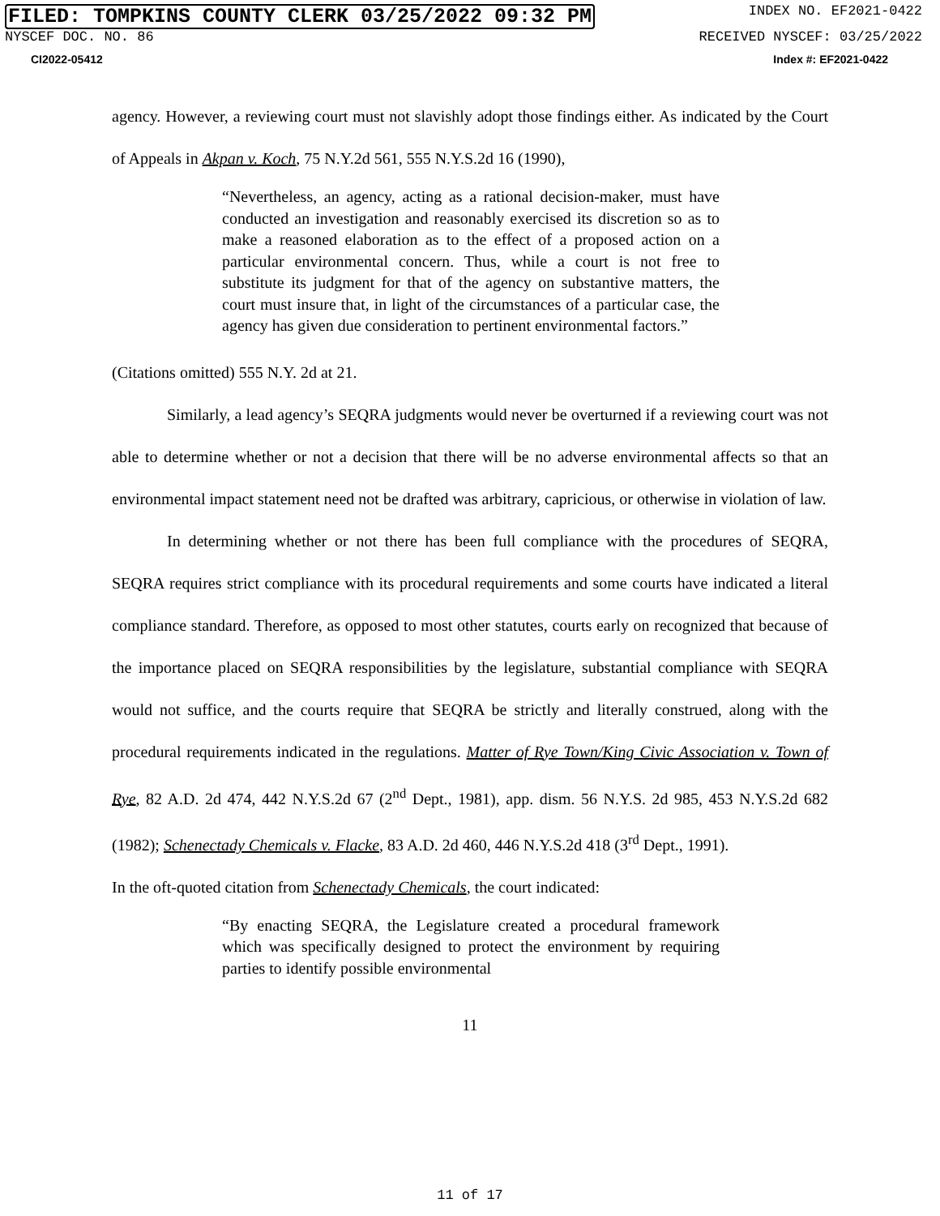FILED: TOMPKINS COUNTY CLERK 03/25/2022 09:32 PM INDEX NO. EF2021-0422
NYSCEF DOC. NO. 86 RECEIVED NYSCEF: 03/25/2022
CI2022-05412 Index #: EF2021-0422
agency. However, a reviewing court must not slavishly adopt those findings either. As indicated by the Court of Appeals in Akpan v. Koch, 75 N.Y.2d 561, 555 N.Y.S.2d 16 (1990),
“Nevertheless, an agency, acting as a rational decision-maker, must have conducted an investigation and reasonably exercised its discretion so as to make a reasoned elaboration as to the effect of a proposed action on a particular environmental concern. Thus, while a court is not free to substitute its judgment for that of the agency on substantive matters, the court must insure that, in light of the circumstances of a particular case, the agency has given due consideration to pertinent environmental factors.”
(Citations omitted) 555 N.Y. 2d at 21.
Similarly, a lead agency’s SEQRA judgments would never be overturned if a reviewing court was not able to determine whether or not a decision that there will be no adverse environmental affects so that an environmental impact statement need not be drafted was arbitrary, capricious, or otherwise in violation of law.
In determining whether or not there has been full compliance with the procedures of SEQRA, SEQRA requires strict compliance with its procedural requirements and some courts have indicated a literal compliance standard. Therefore, as opposed to most other statutes, courts early on recognized that because of the importance placed on SEQRA responsibilities by the legislature, substantial compliance with SEQRA would not suffice, and the courts require that SEQRA be strictly and literally construed, along with the procedural requirements indicated in the regulations. Matter of Rye Town/King Civic Association v. Town of Rye, 82 A.D. 2d 474, 442 N.Y.S.2d 67 (2<sup>nd</sup> Dept., 1981), app. dism. 56 N.Y.S. 2d 985, 453 N.Y.S.2d 682 (1982); Schenectady Chemicals v. Flacke, 83 A.D. 2d 460, 446 N.Y.S.2d 418 (3<sup>rd</sup> Dept., 1991).
In the oft-quoted citation from Schenectady Chemicals, the court indicated:
“By enacting SEQRA, the Legislature created a procedural framework which was specifically designed to protect the environment by requiring parties to identify possible environmental
11
11 of 17